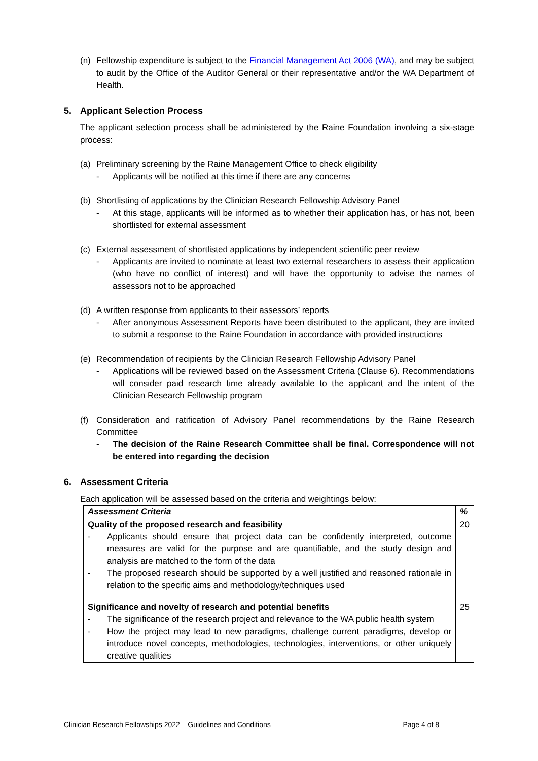(n) Fellowship expenditure is subject to the Financial Management Act 2006 (WA), and may be subject to audit by the Office of the Auditor General or their representative and/or the WA Department of Health.
5. Applicant Selection Process
The applicant selection process shall be administered by the Raine Foundation involving a six-stage process:
(a) Preliminary screening by the Raine Management Office to check eligibility
- Applicants will be notified at this time if there are any concerns
(b) Shortlisting of applications by the Clinician Research Fellowship Advisory Panel
- At this stage, applicants will be informed as to whether their application has, or has not, been shortlisted for external assessment
(c) External assessment of shortlisted applications by independent scientific peer review
- Applicants are invited to nominate at least two external researchers to assess their application (who have no conflict of interest) and will have the opportunity to advise the names of assessors not to be approached
(d) A written response from applicants to their assessors’ reports
- After anonymous Assessment Reports have been distributed to the applicant, they are invited to submit a response to the Raine Foundation in accordance with provided instructions
(e) Recommendation of recipients by the Clinician Research Fellowship Advisory Panel
- Applications will be reviewed based on the Assessment Criteria (Clause 6). Recommendations will consider paid research time already available to the applicant and the intent of the Clinician Research Fellowship program
(f) Consideration and ratification of Advisory Panel recommendations by the Raine Research Committee
- The decision of the Raine Research Committee shall be final. Correspondence will not be entered into regarding the decision
6. Assessment Criteria
Each application will be assessed based on the criteria and weightings below:
| Assessment Criteria | % |
| --- | --- |
| Quality of the proposed research and feasibility - Applicants should ensure that project data can be confidently interpreted, outcome measures are valid for the purpose and are quantifiable, and the study design and analysis are matched to the form of the data - The proposed research should be supported by a well justified and reasoned rationale in relation to the specific aims and methodology/techniques used | 20 |
| Significance and novelty of research and potential benefits - The significance of the research project and relevance to the WA public health system - How the project may lead to new paradigms, challenge current paradigms, develop or introduce novel concepts, methodologies, technologies, interventions, or other uniquely creative qualities | 25 |
Clinician Research Fellowships 2022 – Guidelines and Conditions Page 4 of 8